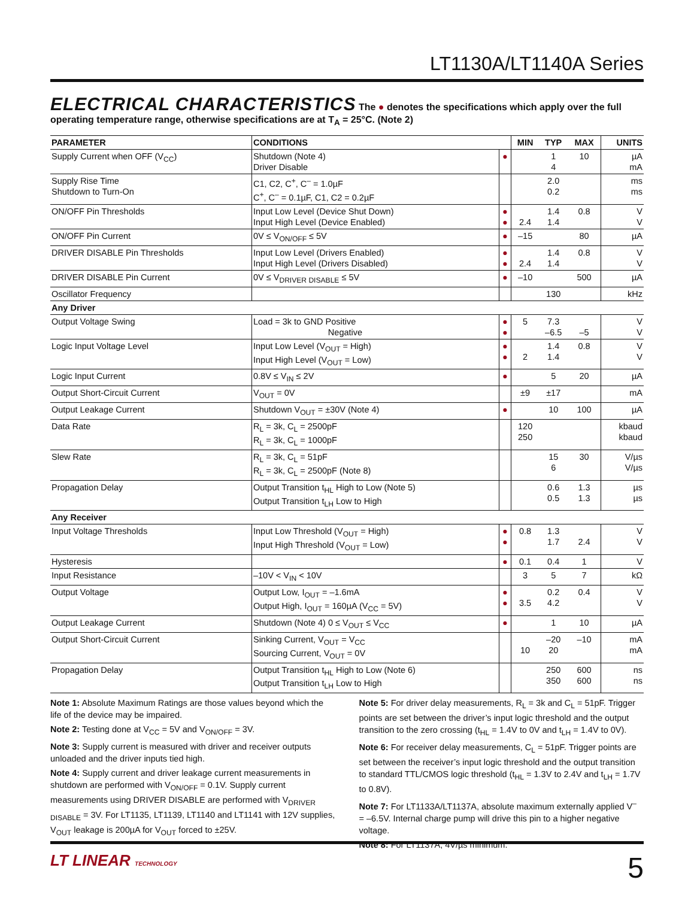LT1130A/LT1140A Series
ELECTRICAL CHARACTERISTICS The ● denotes the specifications which apply over the full operating temperature range, otherwise specifications are at T<sub>A</sub> = 25°C. (Note 2)
| PARAMETER | CONDITIONS | | MIN | TYP | MAX | UNITS |
| --- | --- | --- | --- | --- | --- | --- |
| Supply Current when OFF (V<sub>CC</sub>) | Shutdown (Note 4) Driver Disable | ● | | 1 4 | 10 | µA mA |
| Supply Rise Time Shutdown to Turn-On | C1, C2, C<sup>+</sup>, C<sup>–</sup> = 1.0µF C<sup>+</sup>, C<sup>–</sup> = 0.1µF, C1, C2 = 0.2µF | | | 2.0 0.2 | | ms ms |
| ON/OFF Pin Thresholds | Input Low Level (Device Shut Down) Input High Level (Device Enabled) | ● ● | 2.4 | 1.4 1.4 | 0.8 | V V |
| ON/OFF Pin Current | 0V ≤ V<sub>ON/OFF</sub> ≤ 5V | ● | –15 | | 80 | µA |
| DRIVER DISABLE Pin Thresholds | Input Low Level (Drivers Enabled) Input High Level (Drivers Disabled) | ● ● | 2.4 | 1.4 1.4 | 0.8 | V V |
| DRIVER DISABLE Pin Current | 0V ≤ V<sub>DRIVER DISABLE</sub> ≤ 5V | ● | –10 | | 500 | µA |
| Oscillator Frequency | | | | 130 | | kHz |
| Any Driver | | | | | | |
| Output Voltage Swing | Load = 3k to GND Positive Negative | ● ● | 5 | 7.3 –6.5 | –5 | V V |
| Logic Input Voltage Level | Input Low Level (V<sub>OUT</sub> = High) Input High Level (V<sub>OUT</sub> = Low) | ● ● | 2 | 1.4 1.4 | 0.8 | V V |
| Logic Input Current | 0.8V ≤ V<sub>IN</sub> ≤ 2V | ● | | 5 | 20 | µA |
| Output Short-Circuit Current | V<sub>OUT</sub> = 0V | | ±9 | ±17 | | mA |
| Output Leakage Current | Shutdown V<sub>OUT</sub> = ±30V (Note 4) | ● | | 10 | 100 | µA |
| Data Rate | R<sub>L</sub> = 3k, C<sub>L</sub> = 2500pF R<sub>L</sub> = 3k, C<sub>L</sub> = 1000pF | | 120 250 | | | kbaud kbaud |
| Slew Rate | R<sub>L</sub> = 3k, C<sub>L</sub> = 51pF R<sub>L</sub> = 3k, C<sub>L</sub> = 2500pF (Note 8) | | | 15 6 | 30 | V/µs V/µs |
| Propagation Delay | Output Transition t<sub>HL</sub> High to Low (Note 5) Output Transition t<sub>LH</sub> Low to High | | | 0.6 0.5 | 1.3 1.3 | µs µs |
| Any Receiver | | | | | | |
| Input Voltage Thresholds | Input Low Threshold (V<sub>OUT</sub> = High) Input High Threshold (V<sub>OUT</sub> = Low) | ● ● | 0.8 | 1.3 1.7 | 2.4 | V V |
| Hysteresis | | ● | 0.1 | 0.4 | 1 | V |
| Input Resistance | –10V < V<sub>IN</sub> < 10V | | 3 | 5 | 7 | kΩ |
| Output Voltage | Output Low, I<sub>OUT</sub> = –1.6mA Output High, I<sub>OUT</sub> = 160µA (V<sub>CC</sub> = 5V) | ● ● | 3.5 | 0.2 4.2 | 0.4 | V V |
| Output Leakage Current | Shutdown (Note 4) 0 ≤ V<sub>OUT</sub> ≤ V<sub>CC</sub> | ● | | 1 | 10 | µA |
| Output Short-Circuit Current | Sinking Current, V<sub>OUT</sub> = V<sub>CC</sub> Sourcing Current, V<sub>OUT</sub> = 0V | | 10 | –20 20 | –10 | mA mA |
| Propagation Delay | Output Transition t<sub>HL</sub> High to Low (Note 6) Output Transition t<sub>LH</sub> Low to High | | | 250 350 | 600 600 | ns ns |
Note 1: Absolute Maximum Ratings are those values beyond which the life of the device may be impaired.
Note 2: Testing done at V<sub>CC</sub> = 5V and V<sub>ON/OFF</sub> = 3V.
Note 3: Supply current is measured with driver and receiver outputs unloaded and the driver inputs tied high.
Note 4: Supply current and driver leakage current measurements in shutdown are performed with V<sub>ON/OFF</sub> = 0.1V. Supply current measurements using DRIVER DISABLE are performed with V<sub>DRIVER DISABLE</sub> = 3V. For LT1135, LT1139, LT1140 and LT1141 with 12V supplies, V<sub>OUT</sub> leakage is 200µA for V<sub>OUT</sub> forced to ±25V.
Note 5: For driver delay measurements, R<sub>L</sub> = 3k and C<sub>L</sub> = 51pF. Trigger points are set between the driver’s input logic threshold and the output transition to the zero crossing (t<sub>HL</sub> = 1.4V to 0V and t<sub>LH</sub> = 1.4V to 0V).
Note 6: For receiver delay measurements, C<sub>L</sub> = 51pF. Trigger points are set between the receiver’s input logic threshold and the output transition to standard TTL/CMOS logic threshold (t<sub>HL</sub> = 1.3V to 2.4V and t<sub>LH</sub> = 1.7V to 0.8V).
Note 7: For LT1133A/LT1137A, absolute maximum externally applied V<sup>–</sup> = –6.5V. Internal charge pump will drive this pin to a higher negative voltage.
Note 8: For LT1137A, 4V/µs minimum.
LT LINEAR TECHNOLOGY
5